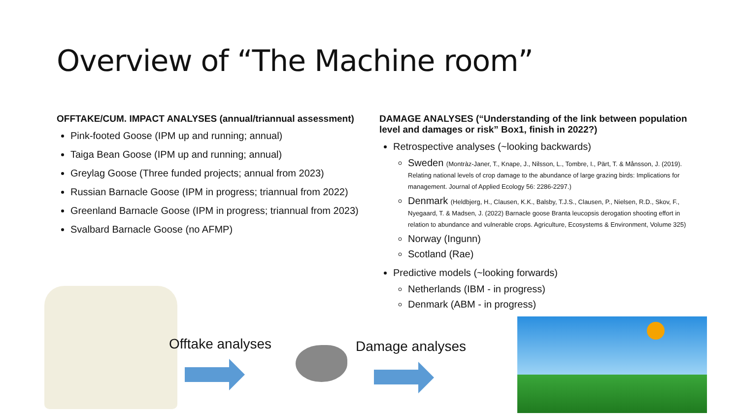Overview of “The Machine room”
OFFTAKE/CUM. IMPACT ANALYSES (annual/triannual assessment)
Pink-footed Goose (IPM up and running; annual)
Taiga Bean Goose (IPM up and running; annual)
Greylag Goose (Three funded projects; annual from 2023)
Russian Barnacle Goose (IPM in progress; triannual from 2022)
Greenland Barnacle Goose (IPM in progress; triannual from 2023)
Svalbard Barnacle Goose (no AFMP)
DAMAGE ANALYSES (“Understanding of the link between population level and damages or risk” Box1, finish in 2022?)
Retrospective analyses (~looking backwards)
Sweden (Montràz-Janer, T., Knape, J., Nilsson, L., Tombre, I., Pärt, T. & Månsson, J. (2019). Relating national levels of crop damage to the abundance of large grazing birds: Implications for management. Journal of Applied Ecology 56: 2286-2297.)
Denmark (Heldbjerg, H., Clausen, K.K., Balsby, T.J.S., Clausen, P., Nielsen, R.D., Skov, F., Nyegaard, T. & Madsen, J. (2022) Barnacle goose Branta leucopsis derogation shooting effort in relation to abundance and vulnerable crops. Agriculture, Ecosystems & Environment, Volume 325)
Norway (Ingunn)
Scotland (Rae)
Predictive models (~looking forwards)
Netherlands (IBM - in progress)
Denmark (ABM - in progress)
Offtake analyses Damage analyses